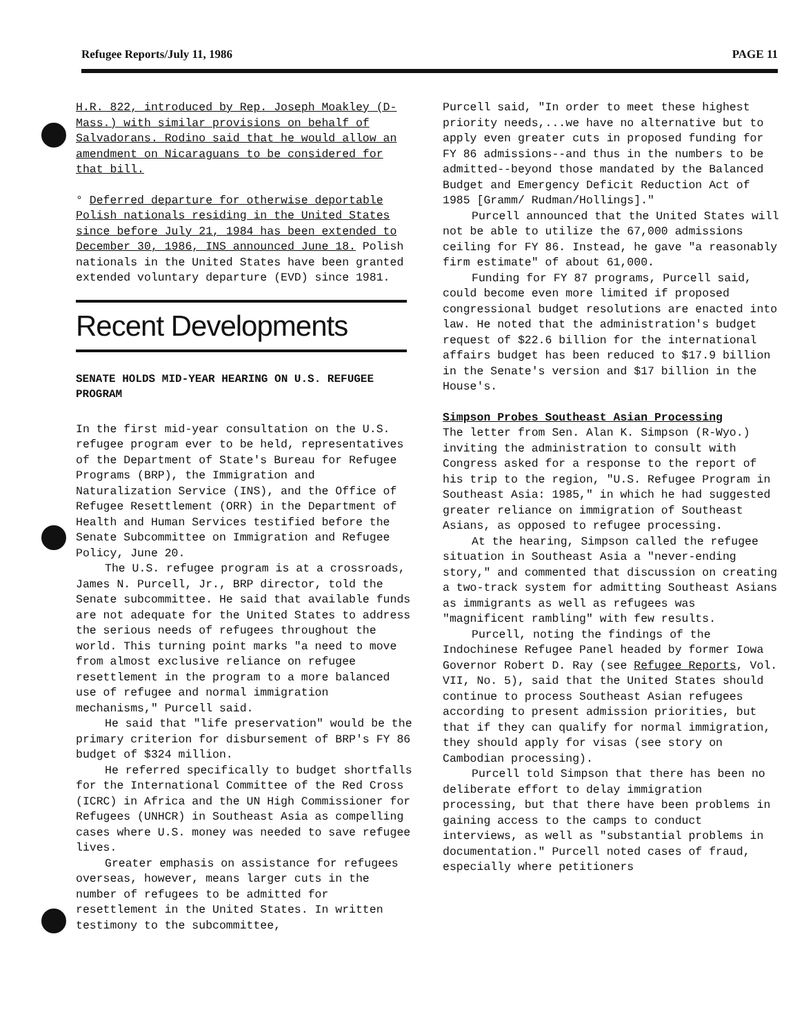Refugee Reports/July 11, 1986 PAGE 11
H.R. 822, introduced by Rep. Joseph Moakley (D-Mass.) with similar provisions on behalf of Salvadorans. Rodino said that he would allow an amendment on Nicaraguans to be considered for that bill.
° Deferred departure for otherwise deportable Polish nationals residing in the United States since before July 21, 1984 has been extended to December 30, 1986, INS announced June 18. Polish nationals in the United States have been granted extended voluntary departure (EVD) since 1981.
Recent Developments
SENATE HOLDS MID-YEAR HEARING ON U.S. REFUGEE PROGRAM
In the first mid-year consultation on the U.S. refugee program ever to be held, representatives of the Department of State's Bureau for Refugee Programs (BRP), the Immigration and Naturalization Service (INS), and the Office of Refugee Resettlement (ORR) in the Department of Health and Human Services testified before the Senate Subcommittee on Immigration and Refugee Policy, June 20.
The U.S. refugee program is at a crossroads, James N. Purcell, Jr., BRP director, told the Senate subcommittee. He said that available funds are not adequate for the United States to address the serious needs of refugees throughout the world. This turning point marks "a need to move from almost exclusive reliance on refugee resettlement in the program to a more balanced use of refugee and normal immigration mechanisms," Purcell said.
He said that "life preservation" would be the primary criterion for disbursement of BRP's FY 86 budget of $324 million.
He referred specifically to budget shortfalls for the International Committee of the Red Cross (ICRC) in Africa and the UN High Commissioner for Refugees (UNHCR) in Southeast Asia as compelling cases where U.S. money was needed to save refugee lives.
Greater emphasis on assistance for refugees overseas, however, means larger cuts in the number of refugees to be admitted for resettlement in the United States. In written testimony to the subcommittee,
Purcell said, "In order to meet these highest priority needs,...we have no alternative but to apply even greater cuts in proposed funding for FY 86 admissions--and thus in the numbers to be admitted--beyond those mandated by the Balanced Budget and Emergency Deficit Reduction Act of 1985 [Gramm/ Rudman/Hollings]."
Purcell announced that the United States will not be able to utilize the 67,000 admissions ceiling for FY 86. Instead, he gave "a reasonably firm estimate" of about 61,000.
Funding for FY 87 programs, Purcell said, could become even more limited if proposed congressional budget resolutions are enacted into law. He noted that the administration's budget request of $22.6 billion for the international affairs budget has been reduced to $17.9 billion in the Senate's version and $17 billion in the House's.
Simpson Probes Southeast Asian Processing
The letter from Sen. Alan K. Simpson (R-Wyo.) inviting the administration to consult with Congress asked for a response to the report of his trip to the region, "U.S. Refugee Program in Southeast Asia: 1985," in which he had suggested greater reliance on immigration of Southeast Asians, as opposed to refugee processing.
At the hearing, Simpson called the refugee situation in Southeast Asia a "never-ending story," and commented that discussion on creating a two-track system for admitting Southeast Asians as immigrants as well as refugees was "magnificent rambling" with few results.
Purcell, noting the findings of the Indochinese Refugee Panel headed by former Iowa Governor Robert D. Ray (see Refugee Reports, Vol. VII, No. 5), said that the United States should continue to process Southeast Asian refugees according to present admission priorities, but that if they can qualify for normal immigration, they should apply for visas (see story on Cambodian processing).
Purcell told Simpson that there has been no deliberate effort to delay immigration processing, but that there have been problems in gaining access to the camps to conduct interviews, as well as "substantial problems in documentation." Purcell noted cases of fraud, especially where petitioners